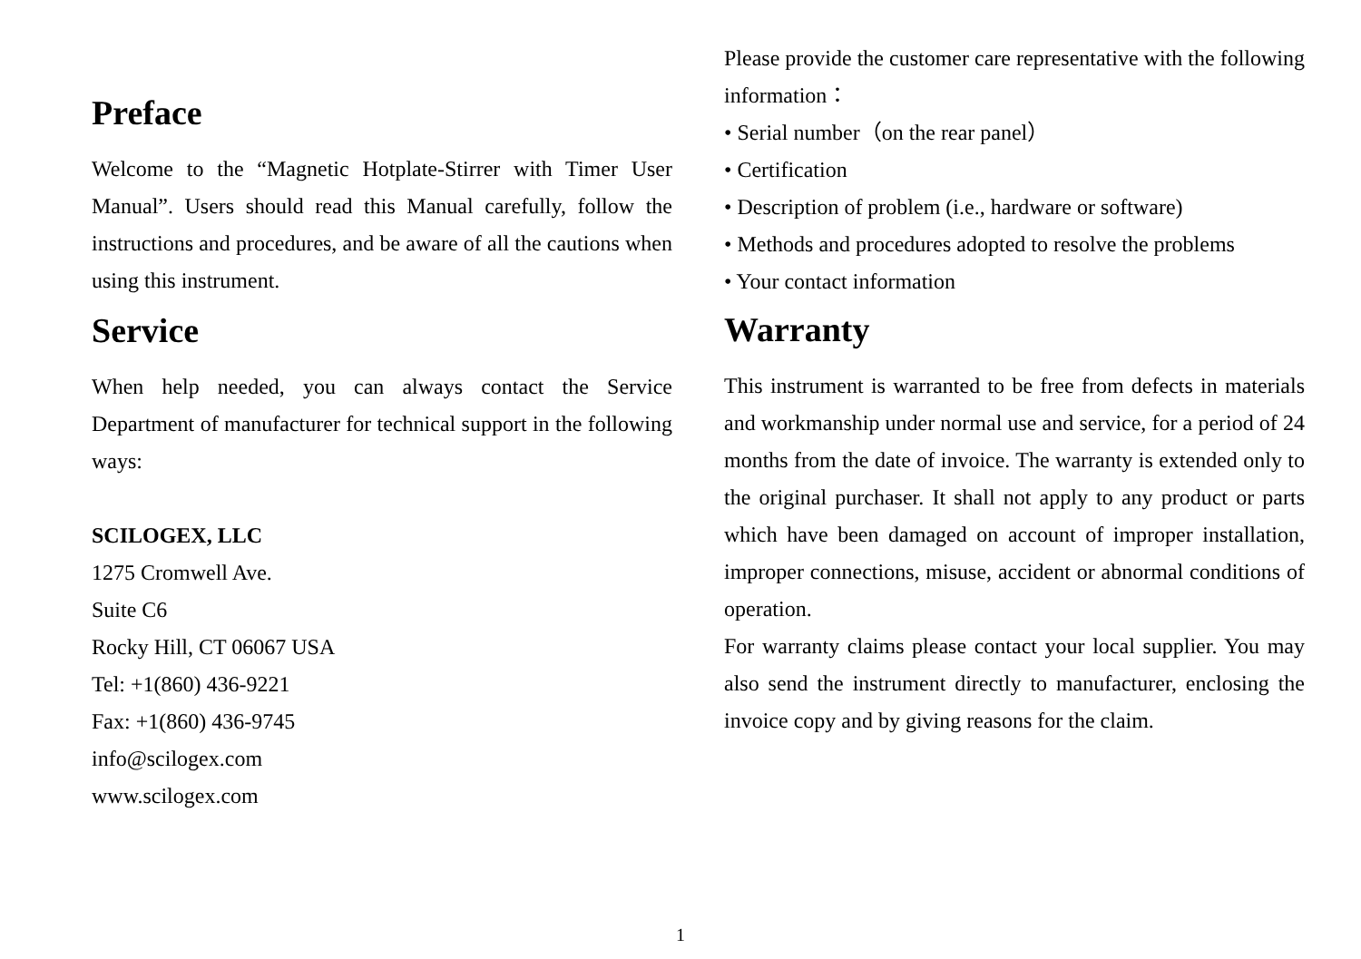Preface
Welcome to the “Magnetic Hotplate-Stirrer with Timer User Manual”. Users should read this Manual carefully, follow the instructions and procedures, and be aware of all the cautions when using this instrument.
Service
When help needed, you can always contact the Service Department of manufacturer for technical support in the following ways:
SCILOGEX, LLC
1275 Cromwell Ave.
Suite C6
Rocky Hill, CT 06067 USA
Tel: +1(860) 436-9221
Fax: +1(860) 436-9745
info@scilogex.com
www.scilogex.com
Please provide the customer care representative with the following information：
• Serial number（on the rear panel）
• Certification
• Description of problem (i.e., hardware or software)
• Methods and procedures adopted to resolve the problems
• Your contact information
Warranty
This instrument is warranted to be free from defects in materials and workmanship under normal use and service, for a period of 24 months from the date of invoice. The warranty is extended only to the original purchaser. It shall not apply to any product or parts which have been damaged on account of improper installation, improper connections, misuse, accident or abnormal conditions of operation.
For warranty claims please contact your local supplier. You may also send the instrument directly to manufacturer, enclosing the invoice copy and by giving reasons for the claim.
1